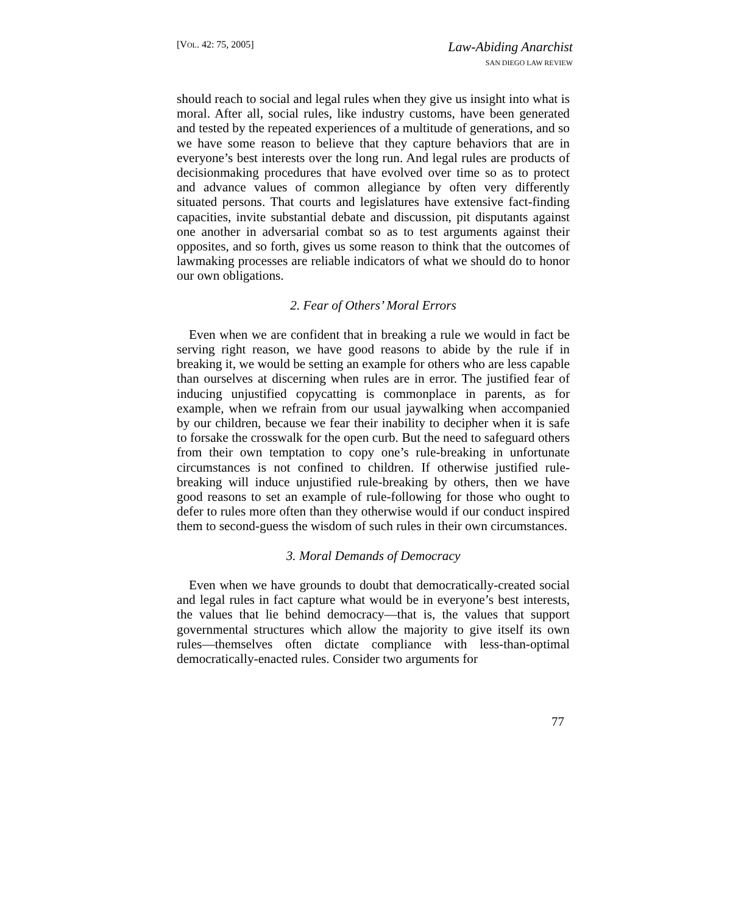[VOL. 42: 75, 2005]
Law-Abiding Anarchist
SAN DIEGO LAW REVIEW
should reach to social and legal rules when they give us insight into what is moral. After all, social rules, like industry customs, have been generated and tested by the repeated experiences of a multitude of generations, and so we have some reason to believe that they capture behaviors that are in everyone’s best interests over the long run. And legal rules are products of decisionmaking procedures that have evolved over time so as to protect and advance values of common allegiance by often very differently situated persons. That courts and legislatures have extensive fact-finding capacities, invite substantial debate and discussion, pit disputants against one another in adversarial combat so as to test arguments against their opposites, and so forth, gives us some reason to think that the outcomes of lawmaking processes are reliable indicators of what we should do to honor our own obligations.
2. Fear of Others’ Moral Errors
Even when we are confident that in breaking a rule we would in fact be serving right reason, we have good reasons to abide by the rule if in breaking it, we would be setting an example for others who are less capable than ourselves at discerning when rules are in error. The justified fear of inducing unjustified copycatting is commonplace in parents, as for example, when we refrain from our usual jaywalking when accompanied by our children, because we fear their inability to decipher when it is safe to forsake the crosswalk for the open curb. But the need to safeguard others from their own temptation to copy one’s rule-breaking in unfortunate circumstances is not confined to children. If otherwise justified rule-breaking will induce unjustified rule-breaking by others, then we have good reasons to set an example of rule-following for those who ought to defer to rules more often than they otherwise would if our conduct inspired them to second-guess the wisdom of such rules in their own circumstances.
3. Moral Demands of Democracy
Even when we have grounds to doubt that democratically-created social and legal rules in fact capture what would be in everyone’s best interests, the values that lie behind democracy—that is, the values that support governmental structures which allow the majority to give itself its own rules—themselves often dictate compliance with less-than-optimal democratically-enacted rules. Consider two arguments for
77